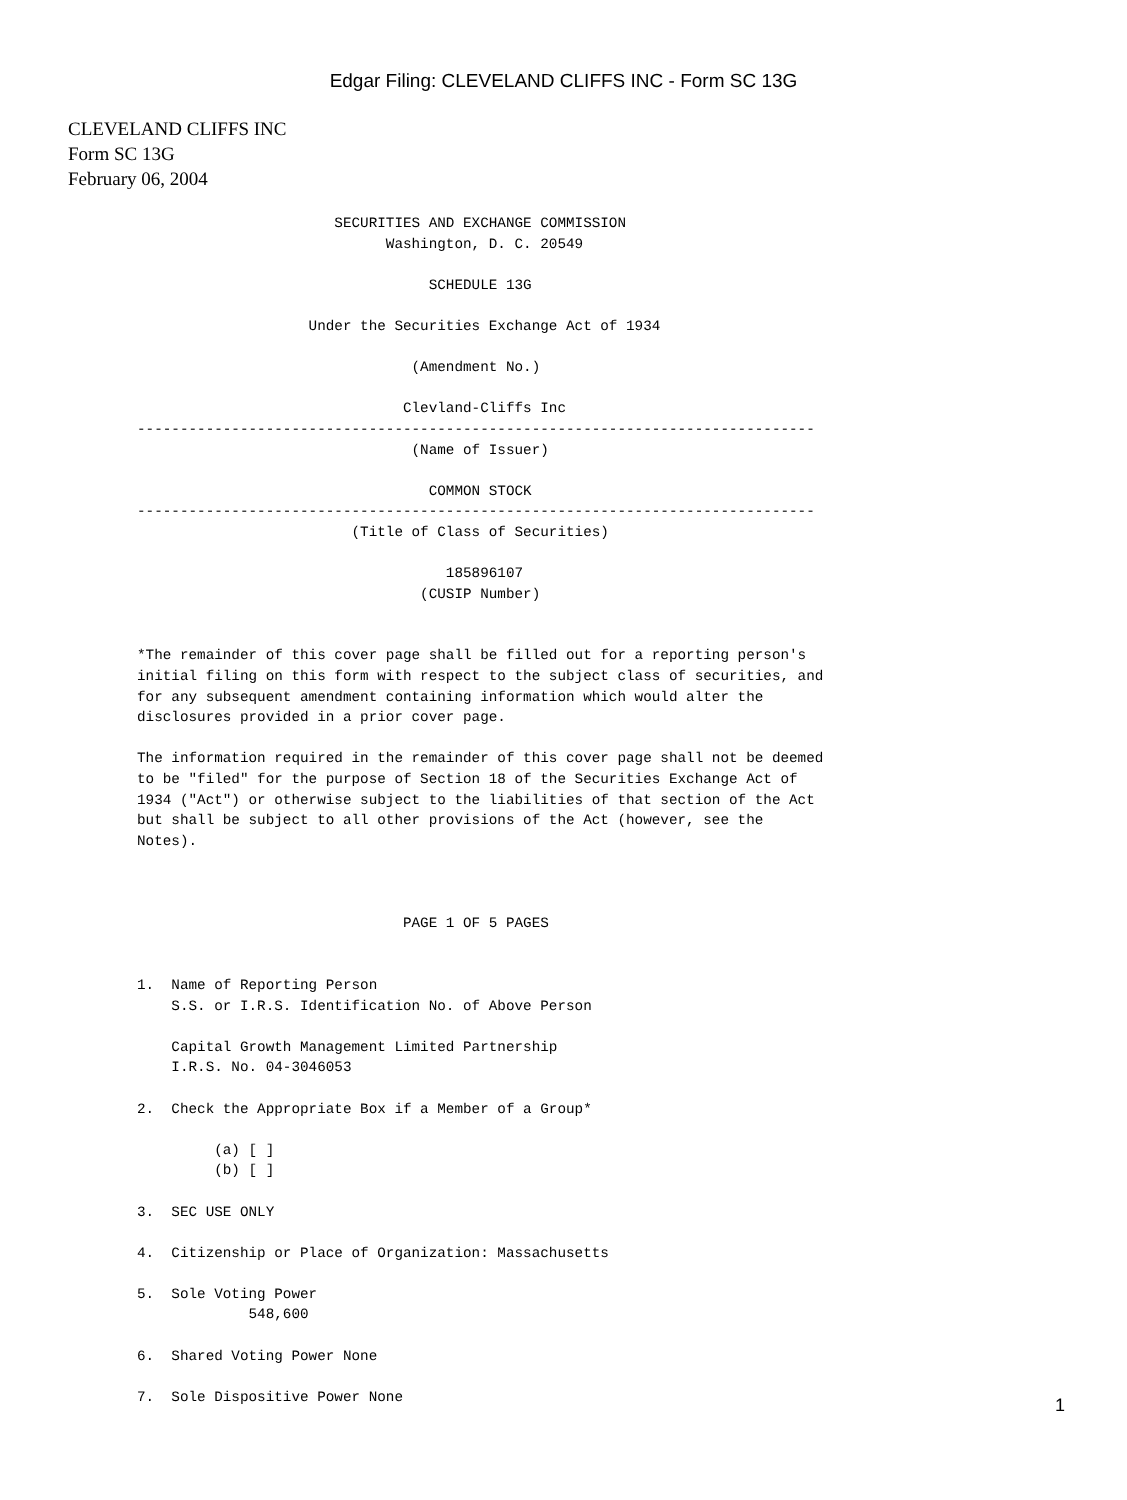Edgar Filing: CLEVELAND CLIFFS INC - Form SC 13G
CLEVELAND CLIFFS INC
Form SC 13G
February 06, 2004
                       SECURITIES AND EXCHANGE COMMISSION
                             Washington, D. C. 20549

                                  SCHEDULE 13G

                    Under the Securities Exchange Act of 1934

                                (Amendment No.)

                               Clevland-Cliffs Inc
-------------------------------------------------------------------------------
                                (Name of Issuer)

                                  COMMON STOCK
-------------------------------------------------------------------------------
                         (Title of Class of Securities)

                                    185896107
                                 (CUSIP Number)


*The remainder of this cover page shall be filled out for a reporting person's
initial filing on this form with respect to the subject class of securities, and
for any subsequent amendment containing information which would alter the
disclosures provided in a prior cover page.

The information required in the remainder of this cover page shall not be deemed
to be "filed" for the purpose of Section 18 of the Securities Exchange Act of
1934 ("Act") or otherwise subject to the liabilities of that section of the Act
but shall be subject to all other provisions of the Act (however, see the
Notes).



                               PAGE 1 OF 5 PAGES


1.  Name of Reporting Person
    S.S. or I.R.S. Identification No. of Above Person

    Capital Growth Management Limited Partnership
    I.R.S. No. 04-3046053

2.  Check the Appropriate Box if a Member of a Group*

         (a) [ ]
         (b) [ ]

3.  SEC USE ONLY

4.  Citizenship or Place of Organization: Massachusetts

5.  Sole Voting Power
             548,600

6.  Shared Voting Power None

7.  Sole Dispositive Power None
1